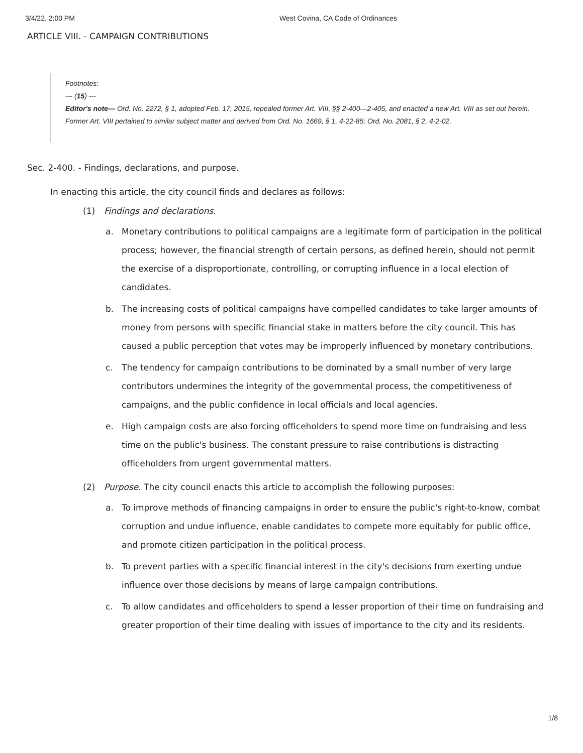3/4/22, 2:00 PM West Covina, CA Code of Ordinances
ARTICLE VIII. - CAMPAIGN CONTRIBUTIONS
Footnotes:
--- (15) ---
Editor's note— Ord. No. 2272, § 1, adopted Feb. 17, 2015, repealed former Art. VIII, §§ 2-400—2-405, and enacted a new Art. VIII as set out herein. Former Art. VIII pertained to similar subject matter and derived from Ord. No. 1669, § 1, 4-22-85; Ord. No. 2081, § 2, 4-2-02.
Sec. 2-400. - Findings, declarations, and purpose.
In enacting this article, the city council finds and declares as follows:
(1) Findings and declarations.
a. Monetary contributions to political campaigns are a legitimate form of participation in the political process; however, the financial strength of certain persons, as defined herein, should not permit the exercise of a disproportionate, controlling, or corrupting influence in a local election of candidates.
b. The increasing costs of political campaigns have compelled candidates to take larger amounts of money from persons with specific financial stake in matters before the city council. This has caused a public perception that votes may be improperly influenced by monetary contributions.
c. The tendency for campaign contributions to be dominated by a small number of very large contributors undermines the integrity of the governmental process, the competitiveness of campaigns, and the public confidence in local officials and local agencies.
e. High campaign costs are also forcing officeholders to spend more time on fundraising and less time on the public's business. The constant pressure to raise contributions is distracting officeholders from urgent governmental matters.
(2) Purpose. The city council enacts this article to accomplish the following purposes:
a. To improve methods of financing campaigns in order to ensure the public's right-to-know, combat corruption and undue influence, enable candidates to compete more equitably for public office, and promote citizen participation in the political process.
b. To prevent parties with a specific financial interest in the city's decisions from exerting undue influence over those decisions by means of large campaign contributions.
c. To allow candidates and officeholders to spend a lesser proportion of their time on fundraising and greater proportion of their time dealing with issues of importance to the city and its residents.
1/8